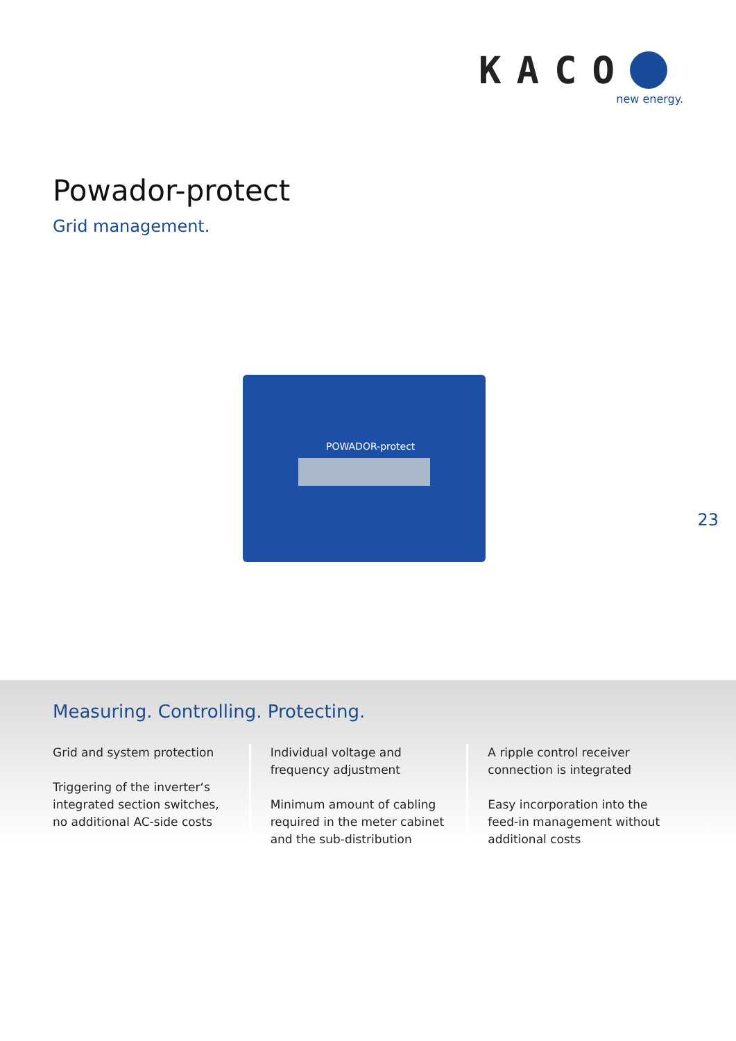KACO
new energy.
Powador-protect
Grid management.
POWADOR-protect
23
Measuring. Controlling. Protecting.
Grid and system protection
Triggering of the inverter‘s integrated section switches, no additional AC-side costs
Individual voltage and frequency adjustment
Minimum amount of cabling required in the meter cabinet and the sub-distribution
A ripple control receiver connection is integrated
Easy incorporation into the feed-in management without additional costs